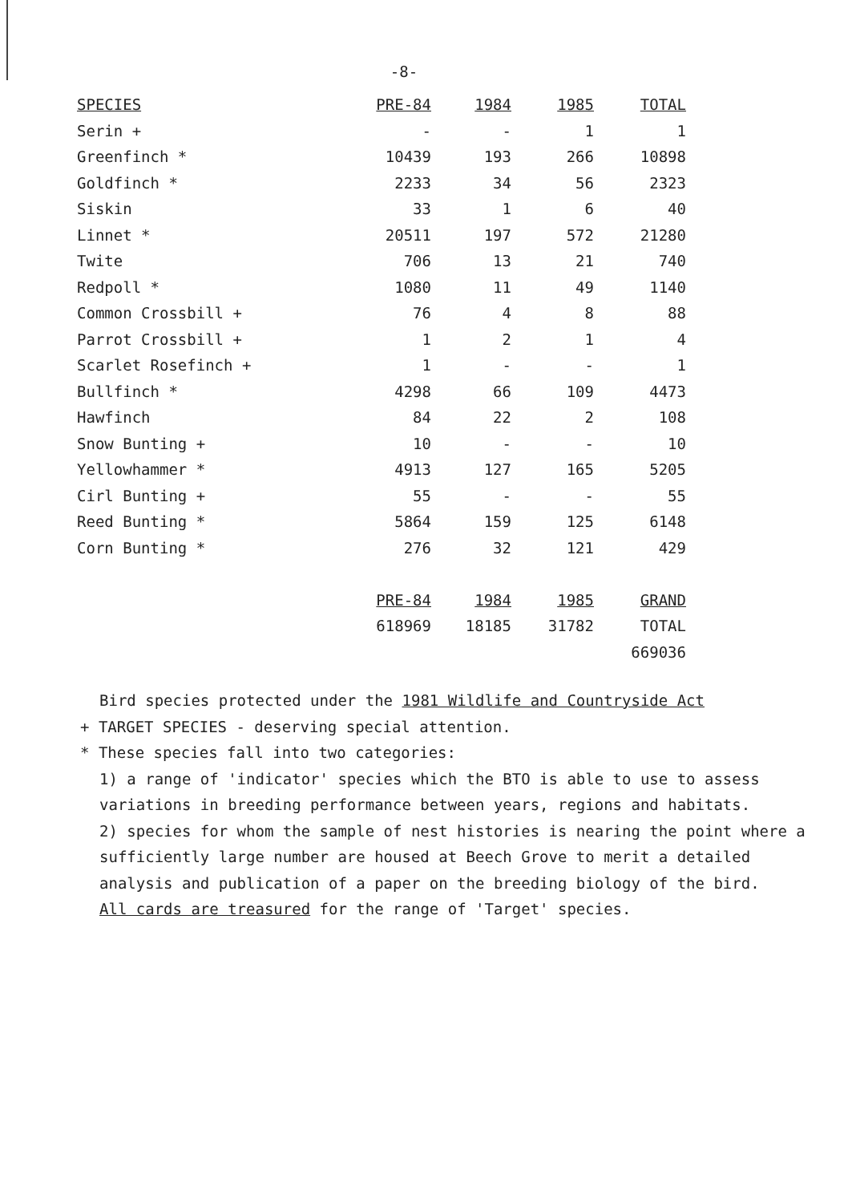-8-
| SPECIES | PRE-84 | 1984 | 1985 | TOTAL |
| --- | --- | --- | --- | --- |
| Serin + | - | - | 1 | 1 |
| Greenfinch * | 10439 | 193 | 266 | 10898 |
| Goldfinch * | 2233 | 34 | 56 | 2323 |
| Siskin | 33 | 1 | 6 | 40 |
| Linnet * | 20511 | 197 | 572 | 21280 |
| Twite | 706 | 13 | 21 | 740 |
| Redpoll * | 1080 | 11 | 49 | 1140 |
| Common Crossbill + | 76 | 4 | 8 | 88 |
| Parrot Crossbill + | 1 | 2 | 1 | 4 |
| Scarlet Rosefinch + | 1 | - | - | 1 |
| Bullfinch * | 4298 | 66 | 109 | 4473 |
| Hawfinch | 84 | 22 | 2 | 108 |
| Snow Bunting + | 10 | - | - | 10 |
| Yellowhammer * | 4913 | 127 | 165 | 5205 |
| Cirl Bunting + | 55 | - | - | 55 |
| Reed Bunting * | 5864 | 159 | 125 | 6148 |
| Corn Bunting * | 276 | 32 | 121 | 429 |
| | PRE-84 | 1984 | 1985 | GRAND |
| | 618969 | 18185 | 31782 | TOTAL |
| | | | | 669036 |
Bird species protected under the 1981 Wildlife and Countryside Act
+ TARGET SPECIES - deserving special attention.
* These species fall into two categories:
1) a range of 'indicator' species which the BTO is able to use to assess variations in breeding performance between years, regions and habitats.
2) species for whom the sample of nest histories is nearing the point where a sufficiently large number are housed at Beech Grove to merit a detailed analysis and publication of a paper on the breeding biology of the bird.
All cards are treasured for the range of 'Target' species.